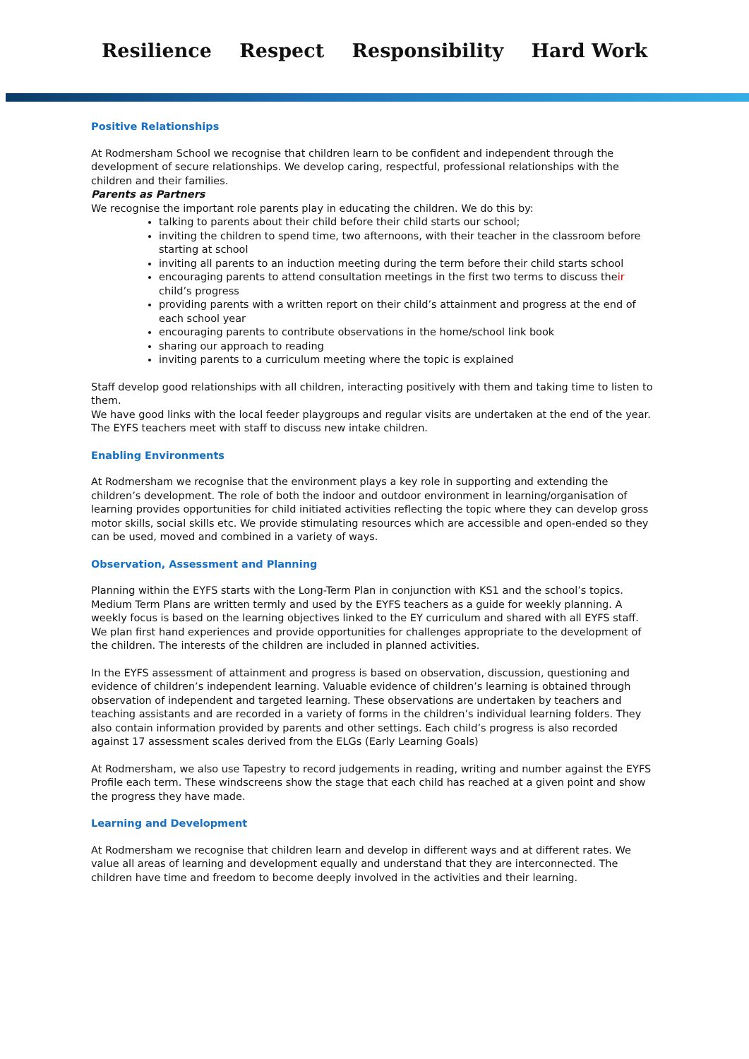Resilience Respect Responsibility Hard Work
Positive Relationships
At Rodmersham School we recognise that children learn to be confident and independent through the development of secure relationships. We develop caring, respectful, professional relationships with the children and their families.
Parents as Partners
We recognise the important role parents play in educating the children. We do this by:
talking to parents about their child before their child starts our school;
inviting the children to spend time, two afternoons, with their teacher in the classroom before starting at school
inviting all parents to an induction meeting during the term before their child starts school
encouraging parents to attend consultation meetings in the first two terms to discuss their child’s progress
providing parents with a written report on their child’s attainment and progress at the end of each school year
encouraging parents to contribute observations in the home/school link book
sharing our approach to reading
inviting parents to a curriculum meeting where the topic is explained
Staff develop good relationships with all children, interacting positively with them and taking time to listen to them.
We have good links with the local feeder playgroups and regular visits are undertaken at the end of the year. The EYFS teachers meet with staff to discuss new intake children.
Enabling Environments
At Rodmersham we recognise that the environment plays a key role in supporting and extending the children’s development. The role of both the indoor and outdoor environment in learning/organisation of learning provides opportunities for child initiated activities reflecting the topic where they can develop gross motor skills, social skills etc. We provide stimulating resources which are accessible and open-ended so they can be used, moved and combined in a variety of ways.
Observation, Assessment and Planning
Planning within the EYFS starts with the Long-Term Plan in conjunction with KS1 and the school’s topics. Medium Term Plans are written termly and used by the EYFS teachers as a guide for weekly planning. A weekly focus is based on the learning objectives linked to the EY curriculum and shared with all EYFS staff. We plan first hand experiences and provide opportunities for challenges appropriate to the development of the children. The interests of the children are included in planned activities.
In the EYFS assessment of attainment and progress is based on observation, discussion, questioning and evidence of children’s independent learning. Valuable evidence of children’s learning is obtained through observation of independent and targeted learning. These observations are undertaken by teachers and teaching assistants and are recorded in a variety of forms in the children’s individual learning folders. They also contain information provided by parents and other settings. Each child’s progress is also recorded against 17 assessment scales derived from the ELGs (Early Learning Goals)
At Rodmersham, we also use Tapestry to record judgements in reading, writing and number against the EYFS Profile each term. These windscreens show the stage that each child has reached at a given point and show the progress they have made.
Learning and Development
At Rodmersham we recognise that children learn and develop in different ways and at different rates. We value all areas of learning and development equally and understand that they are interconnected. The children have time and freedom to become deeply involved in the activities and their learning.